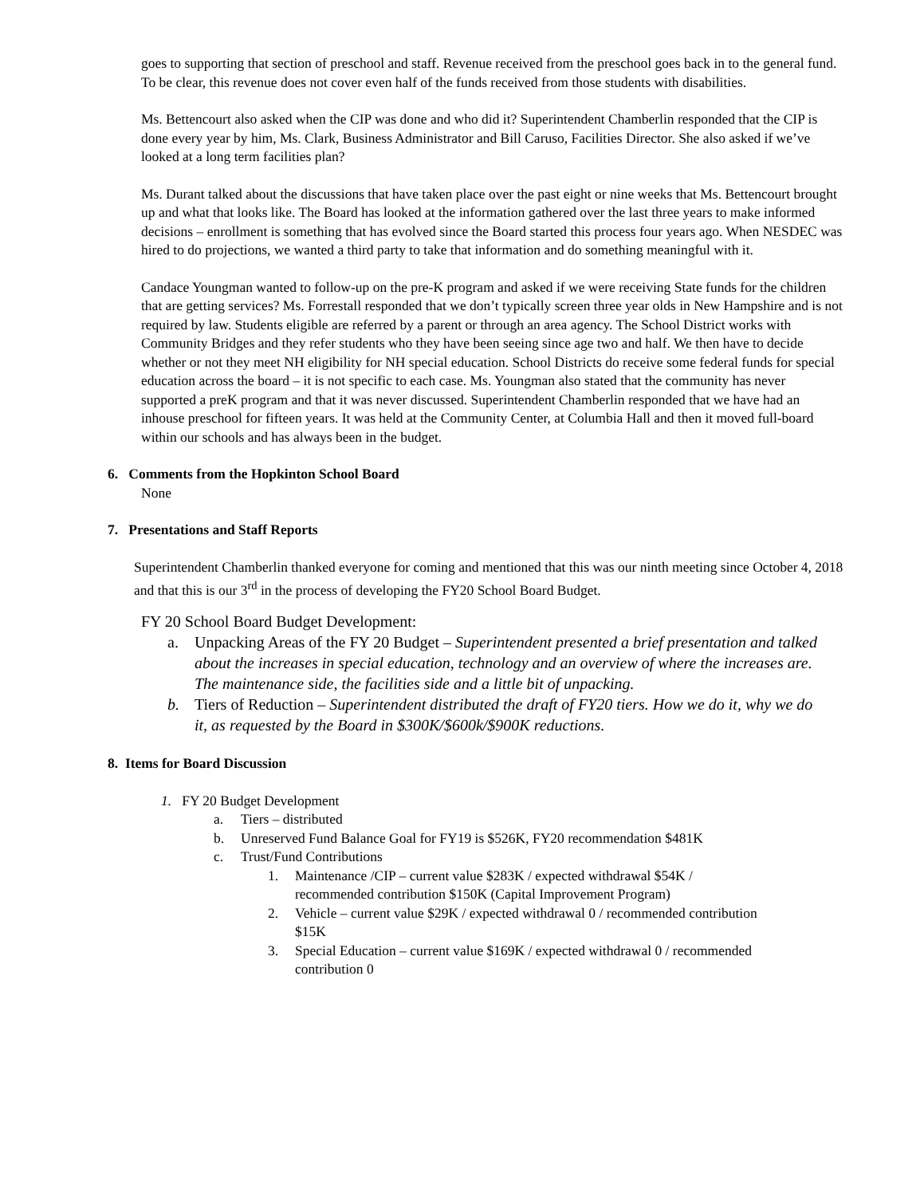goes to supporting that section of preschool and staff. Revenue received from the preschool goes back in to the general fund. To be clear, this revenue does not cover even half of the funds received from those students with disabilities.
Ms. Bettencourt also asked when the CIP was done and who did it? Superintendent Chamberlin responded that the CIP is done every year by him, Ms. Clark, Business Administrator and Bill Caruso, Facilities Director. She also asked if we’ve looked at a long term facilities plan?
Ms. Durant talked about the discussions that have taken place over the past eight or nine weeks that Ms. Bettencourt brought up and what that looks like. The Board has looked at the information gathered over the last three years to make informed decisions – enrollment is something that has evolved since the Board started this process four years ago. When NESDEC was hired to do projections, we wanted a third party to take that information and do something meaningful with it.
Candace Youngman wanted to follow-up on the pre-K program and asked if we were receiving State funds for the children that are getting services? Ms. Forrestall responded that we don’t typically screen three year olds in New Hampshire and is not required by law. Students eligible are referred by a parent or through an area agency. The School District works with Community Bridges and they refer students who they have been seeing since age two and half. We then have to decide whether or not they meet NH eligibility for NH special education. School Districts do receive some federal funds for special education across the board – it is not specific to each case. Ms. Youngman also stated that the community has never supported a preK program and that it was never discussed. Superintendent Chamberlin responded that we have had an inhouse preschool for fifteen years. It was held at the Community Center, at Columbia Hall and then it moved full-board within our schools and has always been in the budget.
6. Comments from the Hopkinton School Board
None
7. Presentations and Staff Reports
Superintendent Chamberlin thanked everyone for coming and mentioned that this was our ninth meeting since October 4, 2018 and that this is our 3<sup>rd</sup> in the process of developing the FY20 School Board Budget.
FY 20 School Board Budget Development:
a. Unpacking Areas of the FY 20 Budget – Superintendent presented a brief presentation and talked about the increases in special education, technology and an overview of where the increases are. The maintenance side, the facilities side and a little bit of unpacking.
b. Tiers of Reduction – Superintendent distributed the draft of FY20 tiers. How we do it, why we do it, as requested by the Board in $300K/$600k/$900K reductions.
8. Items for Board Discussion
1. FY 20 Budget Development
a. Tiers – distributed
b. Unreserved Fund Balance Goal for FY19 is $526K, FY20 recommendation $481K
c. Trust/Fund Contributions
1. Maintenance /CIP – current value $283K / expected withdrawal $54K / recommended contribution $150K (Capital Improvement Program)
2. Vehicle – current value $29K / expected withdrawal 0 / recommended contribution $15K
3. Special Education – current value $169K / expected withdrawal 0 / recommended contribution 0